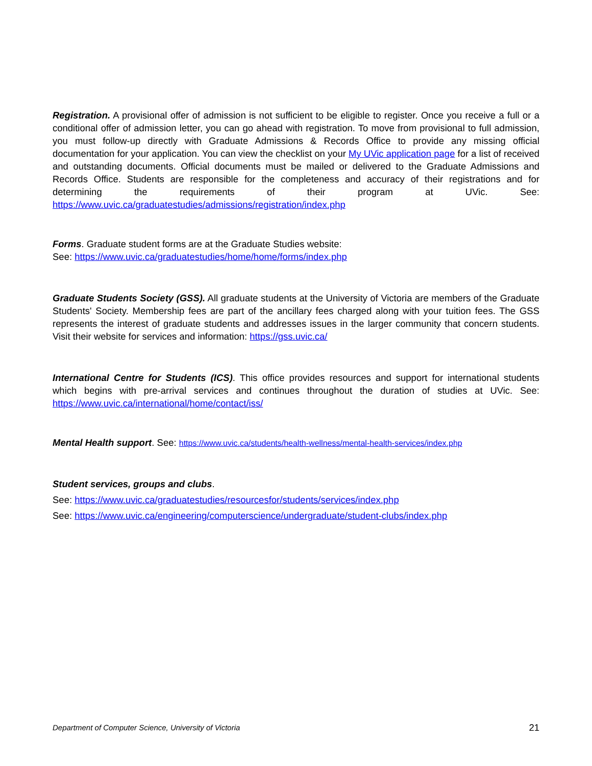Registration. A provisional offer of admission is not sufficient to be eligible to register. Once you receive a full or a conditional offer of admission letter, you can go ahead with registration. To move from provisional to full admission, you must follow-up directly with Graduate Admissions & Records Office to provide any missing official documentation for your application. You can view the checklist on your My UVic application page for a list of received and outstanding documents. Official documents must be mailed or delivered to the Graduate Admissions and Records Office. Students are responsible for the completeness and accuracy of their registrations and for determining the requirements of their program at UVic. See: https://www.uvic.ca/graduatestudies/admissions/registration/index.php
Forms. Graduate student forms are at the Graduate Studies website:
See: https://www.uvic.ca/graduatestudies/home/home/forms/index.php
Graduate Students Society (GSS). All graduate students at the University of Victoria are members of the Graduate Students' Society. Membership fees are part of the ancillary fees charged along with your tuition fees. The GSS represents the interest of graduate students and addresses issues in the larger community that concern students. Visit their website for services and information: https://gss.uvic.ca/
International Centre for Students (ICS). This office provides resources and support for international students which begins with pre-arrival services and continues throughout the duration of studies at UVic. See: https://www.uvic.ca/international/home/contact/iss/
Mental Health support. See: https://www.uvic.ca/students/health-wellness/mental-health-services/index.php
Student services, groups and clubs.
See: https://www.uvic.ca/graduatestudies/resourcesfor/students/services/index.php
See: https://www.uvic.ca/engineering/computerscience/undergraduate/student-clubs/index.php
Department of Computer Science, University of Victoria 21